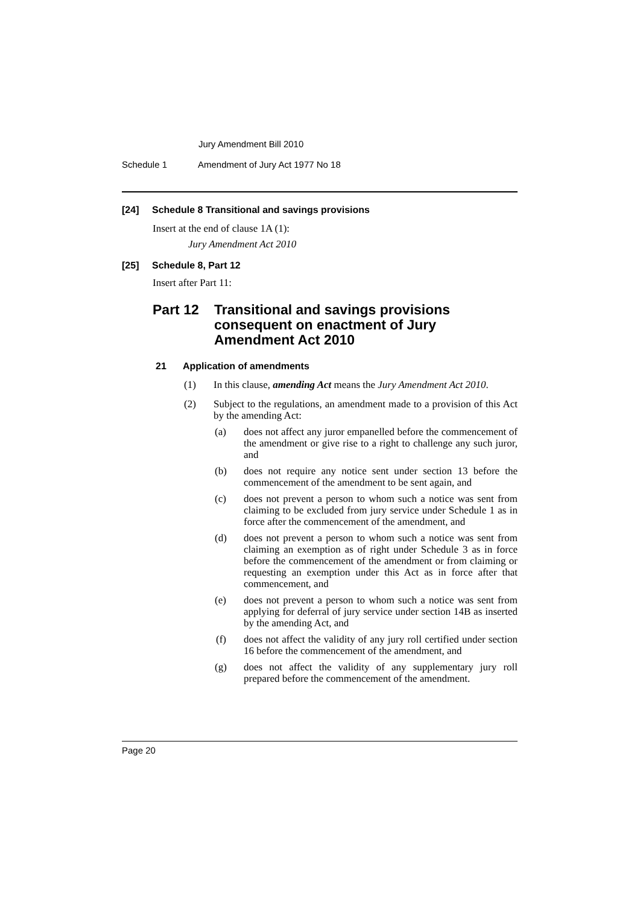Jury Amendment Bill 2010
Schedule 1 Amendment of Jury Act 1977 No 18
[24] Schedule 8 Transitional and savings provisions
Insert at the end of clause 1A (1):
Jury Amendment Act 2010
[25] Schedule 8, Part 12
Insert after Part 11:
Part 12 Transitional and savings provisions consequent on enactment of Jury Amendment Act 2010
21 Application of amendments
(1)
In this clause, amending Act means the Jury Amendment Act 2010.
(2)
Subject to the regulations, an amendment made to a provision of this Act by the amending Act:
(a)
does not affect any juror empanelled before the commencement of the amendment or give rise to a right to challenge any such juror, and
(b)
does not require any notice sent under section 13 before the commencement of the amendment to be sent again, and
(c)
does not prevent a person to whom such a notice was sent from claiming to be excluded from jury service under Schedule 1 as in force after the commencement of the amendment, and
(d)
does not prevent a person to whom such a notice was sent from claiming an exemption as of right under Schedule 3 as in force before the commencement of the amendment or from claiming or requesting an exemption under this Act as in force after that commencement, and
(e)
does not prevent a person to whom such a notice was sent from applying for deferral of jury service under section 14B as inserted by the amending Act, and
(f)
does not affect the validity of any jury roll certified under section 16 before the commencement of the amendment, and
(g)
does not affect the validity of any supplementary jury roll prepared before the commencement of the amendment.
Page 20